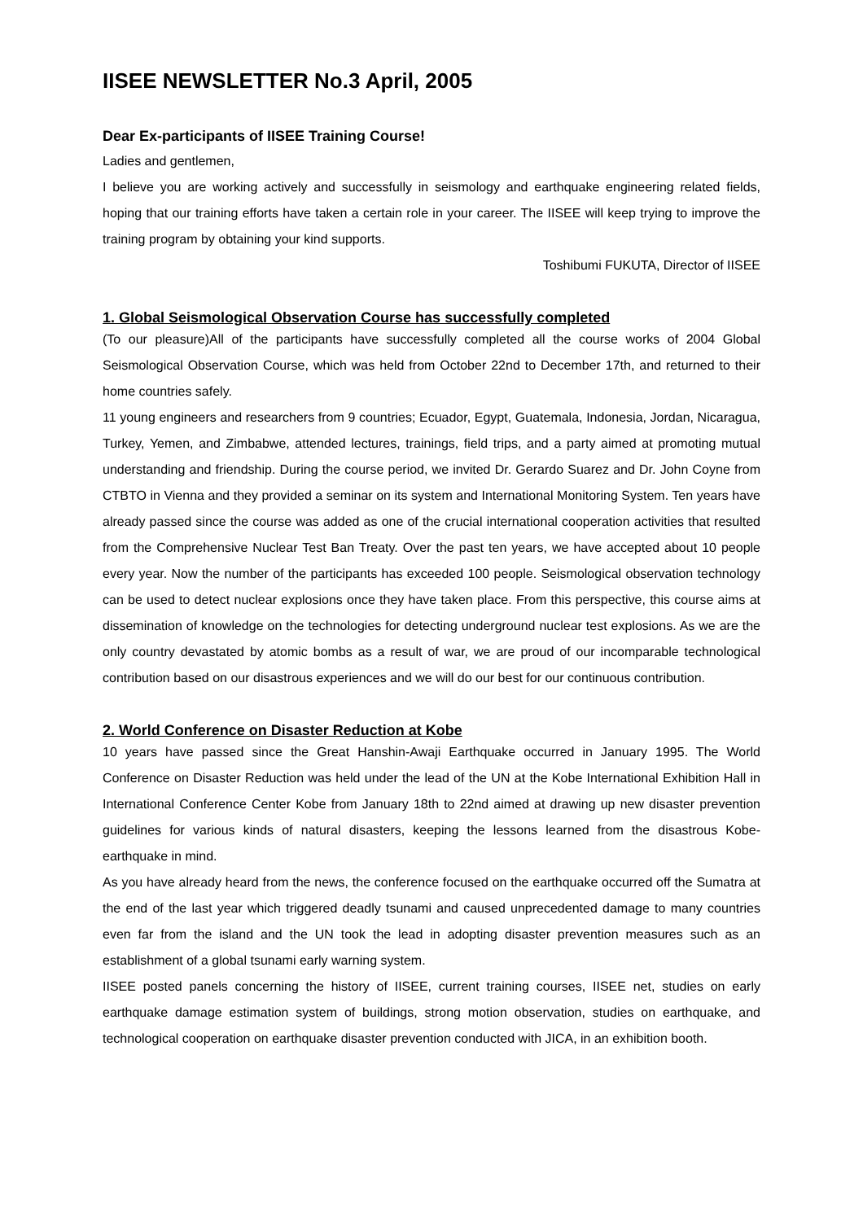IISEE NEWSLETTER No.3 April, 2005
Dear Ex-participants of IISEE Training Course!
Ladies and gentlemen,
I believe you are working actively and successfully in seismology and earthquake engineering related fields, hoping that our training efforts have taken a certain role in your career. The IISEE will keep trying to improve the training program by obtaining your kind supports.
Toshibumi FUKUTA, Director of IISEE
1. Global Seismological Observation Course has successfully completed
(To our pleasure)All of the participants have successfully completed all the course works of 2004 Global Seismological Observation Course, which was held from October 22nd to December 17th, and returned to their home countries safely.
11 young engineers and researchers from 9 countries; Ecuador, Egypt, Guatemala, Indonesia, Jordan, Nicaragua, Turkey, Yemen, and Zimbabwe, attended lectures, trainings, field trips, and a party aimed at promoting mutual understanding and friendship. During the course period, we invited Dr. Gerardo Suarez and Dr. John Coyne from CTBTO in Vienna and they provided a seminar on its system and International Monitoring System. Ten years have already passed since the course was added as one of the crucial international cooperation activities that resulted from the Comprehensive Nuclear Test Ban Treaty. Over the past ten years, we have accepted about 10 people every year. Now the number of the participants has exceeded 100 people. Seismological observation technology can be used to detect nuclear explosions once they have taken place. From this perspective, this course aims at dissemination of knowledge on the technologies for detecting underground nuclear test explosions. As we are the only country devastated by atomic bombs as a result of war, we are proud of our incomparable technological contribution based on our disastrous experiences and we will do our best for our continuous contribution.
2. World Conference on Disaster Reduction at Kobe
10 years have passed since the Great Hanshin-Awaji Earthquake occurred in January 1995. The World Conference on Disaster Reduction was held under the lead of the UN at the Kobe International Exhibition Hall in International Conference Center Kobe from January 18th to 22nd aimed at drawing up new disaster prevention guidelines for various kinds of natural disasters, keeping the lessons learned from the disastrous Kobe-earthquake in mind.
As you have already heard from the news, the conference focused on the earthquake occurred off the Sumatra at the end of the last year which triggered deadly tsunami and caused unprecedented damage to many countries even far from the island and the UN took the lead in adopting disaster prevention measures such as an establishment of a global tsunami early warning system.
IISEE posted panels concerning the history of IISEE, current training courses, IISEE net, studies on early earthquake damage estimation system of buildings, strong motion observation, studies on earthquake, and technological cooperation on earthquake disaster prevention conducted with JICA, in an exhibition booth.